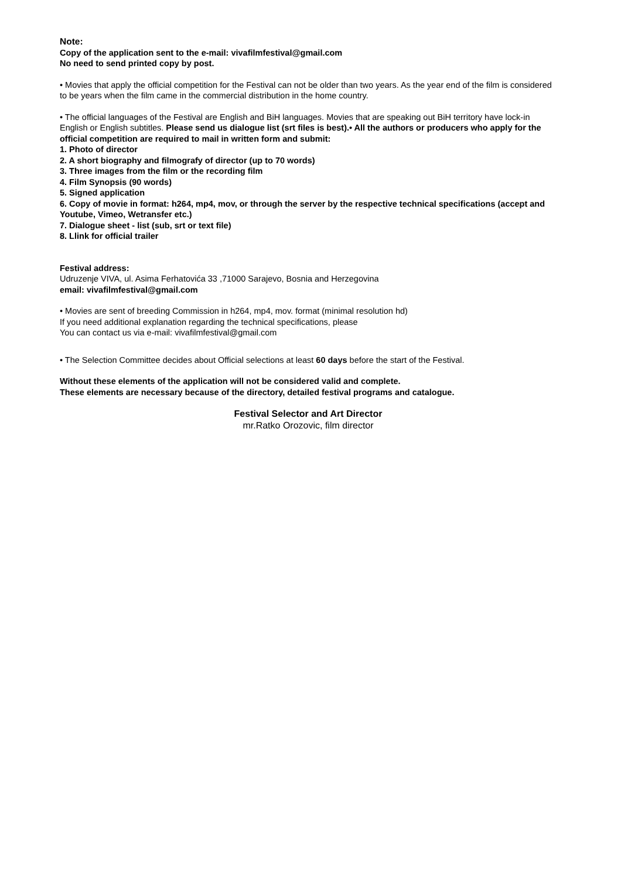Note:
Copy of the application sent to the e-mail: vivafilmfestival@gmail.com
No need to send printed copy by post.
• Movies that apply the official competition for the Festival can not be older than two years. As the year end of the film is considered to be years when the film came in the commercial distribution in the home country.
• The official languages of the Festival are English and BiH languages. Movies that are speaking out BiH territory have lock-in English or English subtitles. Please send us dialogue list (srt files is best).• All the authors or producers who apply for the official competition are required to mail in written form and submit:
1. Photo of director
2. A short biography and filmografy of director (up to 70 words)
3. Three images from the film or the recording film
4. Film Synopsis (90 words)
5. Signed application
6. Copy of movie in format: h264, mp4, mov, or through the server by the respective technical specifications (accept and Youtube, Vimeo, Wetransfer etc.)
7. Dialogue sheet - list (sub, srt or text file)
8. Llink for official trailer
Festival address:
Udruzenje VIVA, ul. Asima Ferhatovića 33 ,71000 Sarajevo, Bosnia and Herzegovina
email: vivafilmfestival@gmail.com
• Movies are sent of breeding Commission in h264, mp4, mov. format (minimal resolution hd)
If you need additional explanation regarding the technical specifications, please
You can contact us via e-mail: vivafilmfestival@gmail.com
• The Selection Committee decides about Official selections at least 60 days before the start of the Festival.
Without these elements of the application will not be considered valid and complete.
These elements are necessary because of the directory, detailed festival programs and catalogue.
Festival Selector and Art Director
mr.Ratko Orozovic, film director